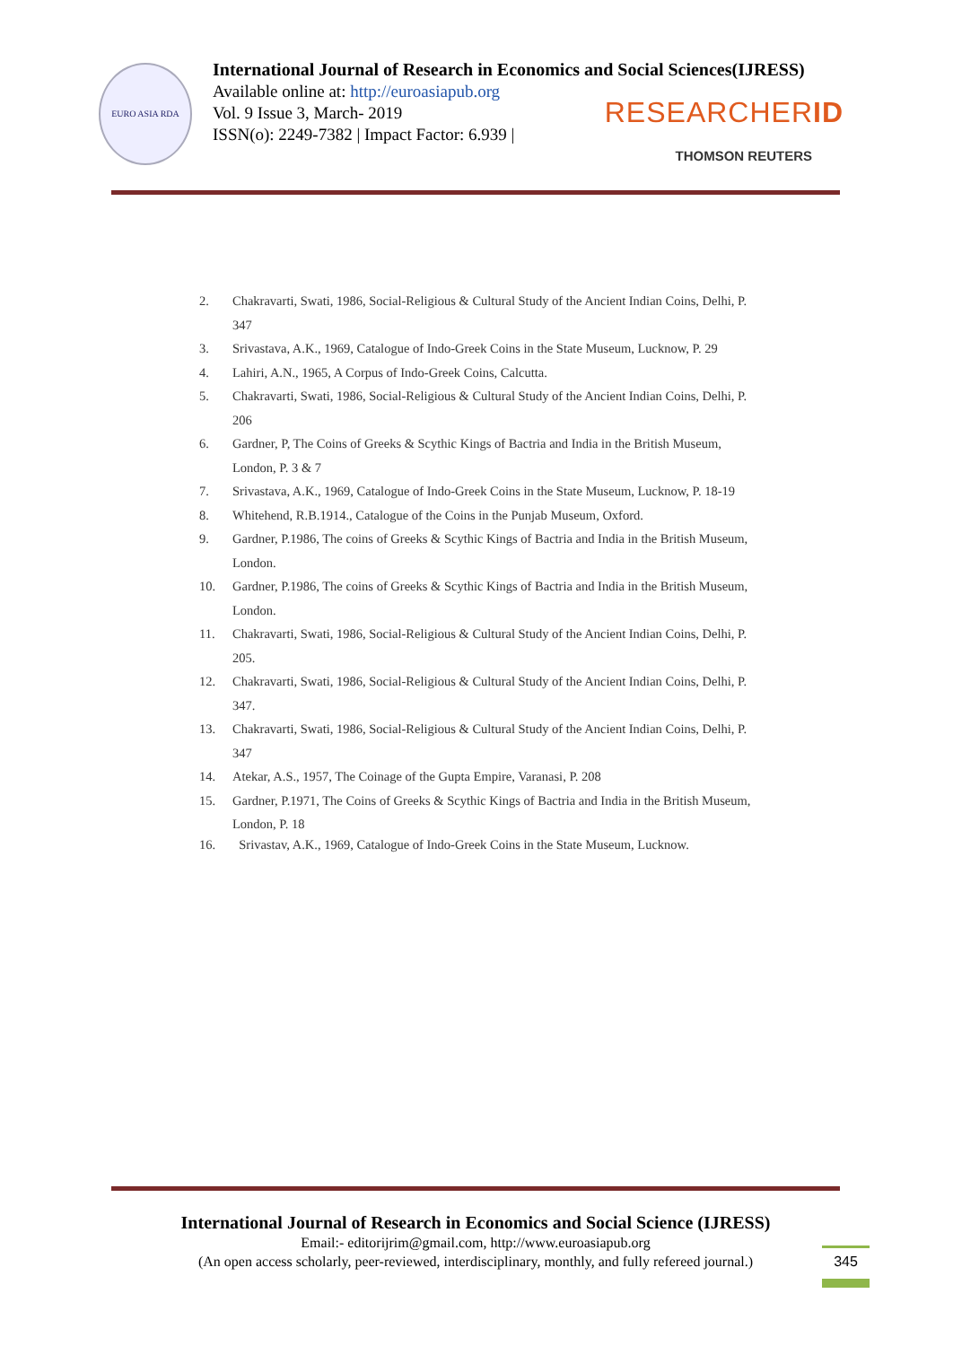EURO ASIA RDA
International Journal of Research in Economics and Social Sciences(IJRESS)
Available online at: http://euroasiapub.org
Vol. 9 Issue 3, March- 2019
ISSN(o): 2249-7382 | Impact Factor: 6.939 |
RESEARCHERID
THOMSON REUTERS
2. Chakravarti, Swati, 1986, Social-Religious & Cultural Study of the Ancient Indian Coins, Delhi, P. 347
3. Srivastava, A.K., 1969, Catalogue of Indo-Greek Coins in the State Museum, Lucknow, P. 29
4. Lahiri, A.N., 1965, A Corpus of Indo-Greek Coins, Calcutta.
5. Chakravarti, Swati, 1986, Social-Religious & Cultural Study of the Ancient Indian Coins, Delhi, P. 206
6. Gardner, P, The Coins of Greeks & Scythic Kings of Bactria and India in the British Museum, London, P. 3 & 7
7. Srivastava, A.K., 1969, Catalogue of Indo-Greek Coins in the State Museum, Lucknow, P. 18-19
8. Whitehend, R.B.1914., Catalogue of the Coins in the Punjab Museum, Oxford.
9. Gardner, P.1986, The coins of Greeks & Scythic Kings of Bactria and India in the British Museum, London.
10. Gardner, P.1986, The coins of Greeks & Scythic Kings of Bactria and India in the British Museum, London.
11. Chakravarti, Swati, 1986, Social-Religious & Cultural Study of the Ancient Indian Coins, Delhi, P. 205.
12. Chakravarti, Swati, 1986, Social-Religious & Cultural Study of the Ancient Indian Coins, Delhi, P. 347.
13. Chakravarti, Swati, 1986, Social-Religious & Cultural Study of the Ancient Indian Coins, Delhi, P. 347
14. Atekar, A.S., 1957, The Coinage of the Gupta Empire, Varanasi, P. 208
15. Gardner, P.1971, The Coins of Greeks & Scythic Kings of Bactria and India in the British Museum, London, P. 18
16. Srivastav, A.K., 1969, Catalogue of Indo-Greek Coins in the State Museum, Lucknow.
International Journal of Research in Economics and Social Science (IJRESS)
Email:- editorijrim@gmail.com, http://www.euroasiapub.org
(An open access scholarly, peer-reviewed, interdisciplinary, monthly, and fully refereed journal.)
345